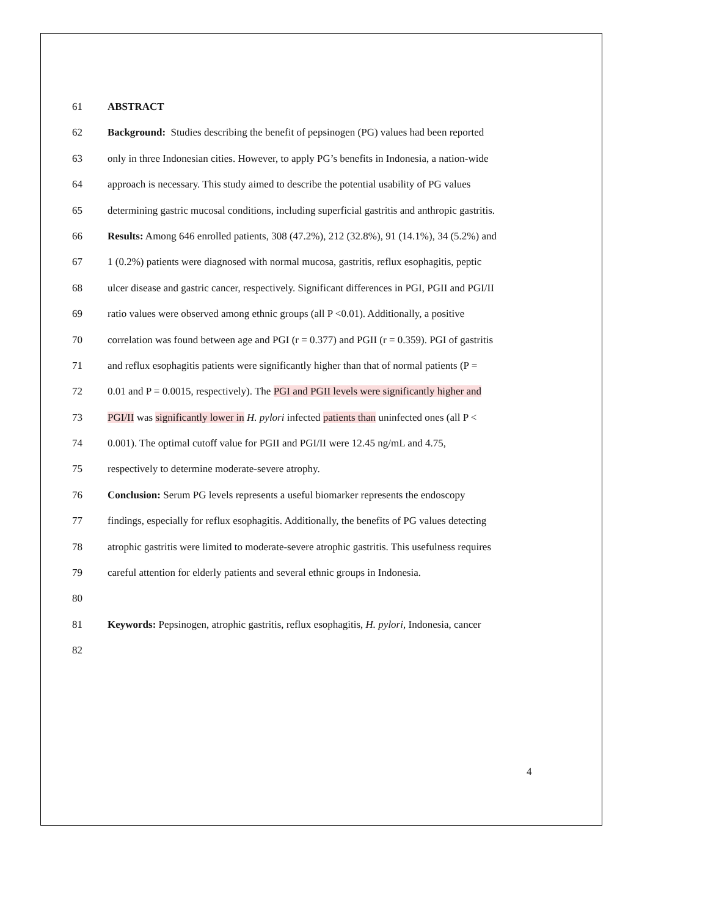61 ABSTRACT
62 Background: Studies describing the benefit of pepsinogen (PG) values had been reported
63 only in three Indonesian cities. However, to apply PG’s benefits in Indonesia, a nation-wide
64 approach is necessary. This study aimed to describe the potential usability of PG values
65 determining gastric mucosal conditions, including superficial gastritis and anthropic gastritis.
66 Results: Among 646 enrolled patients, 308 (47.2%), 212 (32.8%), 91 (14.1%), 34 (5.2%) and
67 1 (0.2%) patients were diagnosed with normal mucosa, gastritis, reflux esophagitis, peptic
68 ulcer disease and gastric cancer, respectively. Significant differences in PGI, PGII and PGI/II
69 ratio values were observed among ethnic groups (all P <0.01). Additionally, a positive
70 correlation was found between age and PGI (r = 0.377) and PGII (r = 0.359). PGI of gastritis
71 and reflux esophagitis patients were significantly higher than that of normal patients (P =
72 0.01 and P = 0.0015, respectively). The PGI and PGII levels were significantly higher and
73 PGI/II was significantly lower in H. pylori infected patients than uninfected ones (all P <
74 0.001). The optimal cutoff value for PGII and PGI/II were 12.45 ng/mL and 4.75,
75 respectively to determine moderate-severe atrophy.
76 Conclusion: Serum PG levels represents a useful biomarker represents the endoscopy
77 findings, especially for reflux esophagitis. Additionally, the benefits of PG values detecting
78 atrophic gastritis were limited to moderate-severe atrophic gastritis. This usefulness requires
79 careful attention for elderly patients and several ethnic groups in Indonesia.
80
81 Keywords: Pepsinogen, atrophic gastritis, reflux esophagitis, H. pylori, Indonesia, cancer
82
4